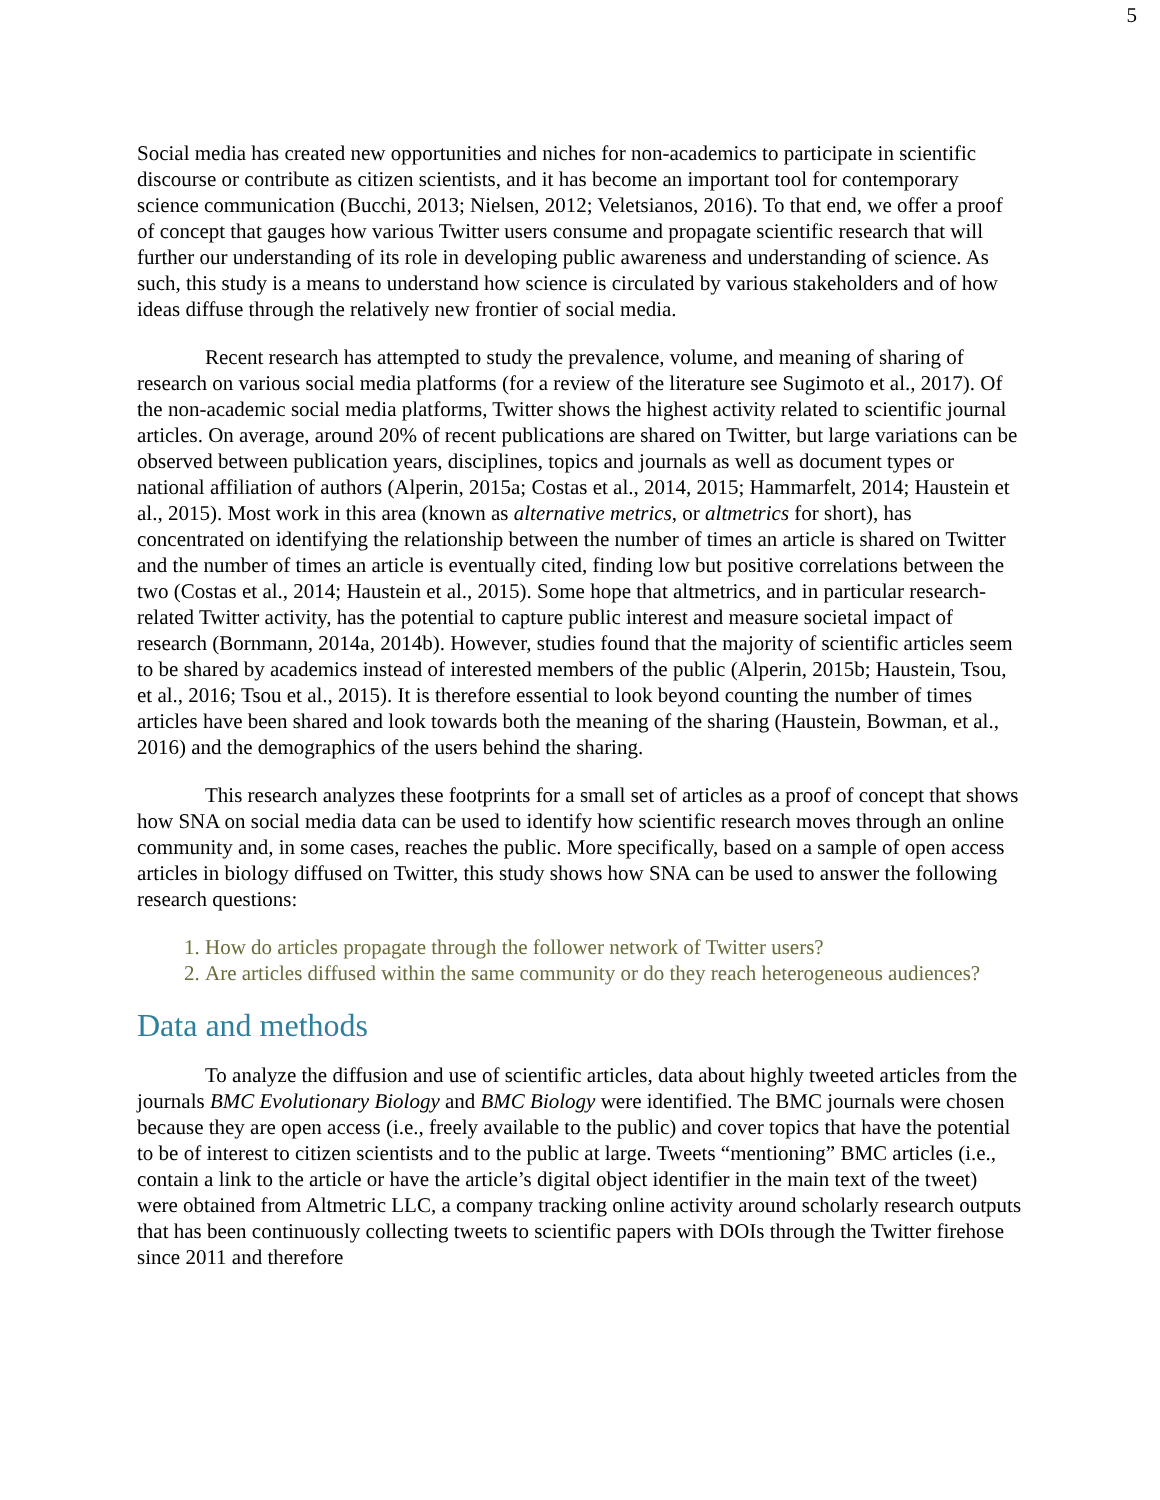5
Social media has created new opportunities and niches for non-academics to participate in scientific discourse or contribute as citizen scientists, and it has become an important tool for contemporary science communication (Bucchi, 2013; Nielsen, 2012; Veletsianos, 2016). To that end, we offer a proof of concept that gauges how various Twitter users consume and propagate scientific research that will further our understanding of its role in developing public awareness and understanding of science. As such, this study is a means to understand how science is circulated by various stakeholders and of how ideas diffuse through the relatively new frontier of social media.
Recent research has attempted to study the prevalence, volume, and meaning of sharing of research on various social media platforms (for a review of the literature see Sugimoto et al., 2017). Of the non-academic social media platforms, Twitter shows the highest activity related to scientific journal articles. On average, around 20% of recent publications are shared on Twitter, but large variations can be observed between publication years, disciplines, topics and journals as well as document types or national affiliation of authors (Alperin, 2015a; Costas et al., 2014, 2015; Hammarfelt, 2014; Haustein et al., 2015). Most work in this area (known as alternative metrics, or altmetrics for short), has concentrated on identifying the relationship between the number of times an article is shared on Twitter and the number of times an article is eventually cited, finding low but positive correlations between the two (Costas et al., 2014; Haustein et al., 2015). Some hope that altmetrics, and in particular research-related Twitter activity, has the potential to capture public interest and measure societal impact of research (Bornmann, 2014a, 2014b). However, studies found that the majority of scientific articles seem to be shared by academics instead of interested members of the public (Alperin, 2015b; Haustein, Tsou, et al., 2016; Tsou et al., 2015). It is therefore essential to look beyond counting the number of times articles have been shared and look towards both the meaning of the sharing (Haustein, Bowman, et al., 2016) and the demographics of the users behind the sharing.
This research analyzes these footprints for a small set of articles as a proof of concept that shows how SNA on social media data can be used to identify how scientific research moves through an online community and, in some cases, reaches the public. More specifically, based on a sample of open access articles in biology diffused on Twitter, this study shows how SNA can be used to answer the following research questions:
1. How do articles propagate through the follower network of Twitter users?
2. Are articles diffused within the same community or do they reach heterogeneous audiences?
Data and methods
To analyze the diffusion and use of scientific articles, data about highly tweeted articles from the journals BMC Evolutionary Biology and BMC Biology were identified. The BMC journals were chosen because they are open access (i.e., freely available to the public) and cover topics that have the potential to be of interest to citizen scientists and to the public at large. Tweets “mentioning” BMC articles (i.e., contain a link to the article or have the article’s digital object identifier in the main text of the tweet) were obtained from Altmetric LLC, a company tracking online activity around scholarly research outputs that has been continuously collecting tweets to scientific papers with DOIs through the Twitter firehose since 2011 and therefore